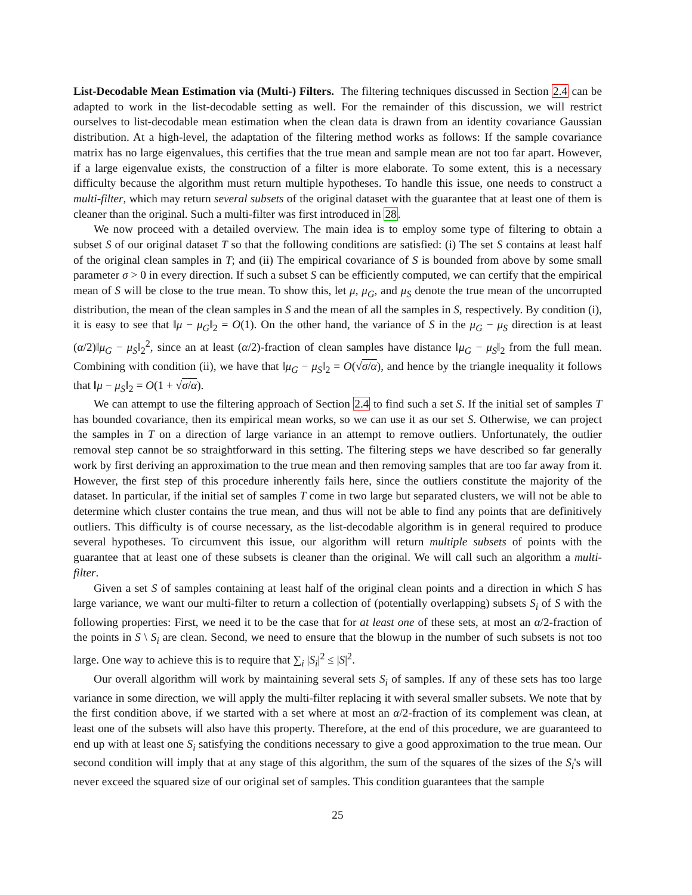List-Decodable Mean Estimation via (Multi-) Filters. The filtering techniques discussed in Section 2.4 can be adapted to work in the list-decodable setting as well. For the remainder of this discussion, we will restrict ourselves to list-decodable mean estimation when the clean data is drawn from an identity covariance Gaussian distribution. At a high-level, the adaptation of the filtering method works as follows: If the sample covariance matrix has no large eigenvalues, this certifies that the true mean and sample mean are not too far apart. However, if a large eigenvalue exists, the construction of a filter is more elaborate. To some extent, this is a necessary difficulty because the algorithm must return multiple hypotheses. To handle this issue, one needs to construct a multi-filter, which may return several subsets of the original dataset with the guarantee that at least one of them is cleaner than the original. Such a multi-filter was first introduced in 28.
We now proceed with a detailed overview. The main idea is to employ some type of filtering to obtain a subset S of our original dataset T so that the following conditions are satisfied: (i) The set S contains at least half of the original clean samples in T; and (ii) The empirical covariance of S is bounded from above by some small parameter σ > 0 in every direction. If such a subset S can be efficiently computed, we can certify that the empirical mean of S will be close to the true mean. To show this, let μ, μ<sub>G</sub>, and μ<sub>S</sub> denote the true mean of the uncorrupted distribution, the mean of the clean samples in S and the mean of all the samples in S, respectively. By condition (i), it is easy to see that ‖μ − μ<sub>G</sub>‖<sub>2</sub> = O(1). On the other hand, the variance of S in the μ<sub>G</sub> − μ<sub>S</sub> direction is at least (α/2)‖μ<sub>G</sub> − μ<sub>S</sub>‖<sub>2</sub><sup>2</sup>, since an at least (α/2)-fraction of clean samples have distance ‖μ<sub>G</sub> − μ<sub>S</sub>‖<sub>2</sub> from the full mean. Combining with condition (ii), we have that ‖μ<sub>G</sub> − μ<sub>S</sub>‖<sub>2</sub> = O(√σ/α), and hence by the triangle inequality it follows that ‖μ − μ<sub>S</sub>‖<sub>2</sub> = O(1 + √σ/α).
We can attempt to use the filtering approach of Section 2.4 to find such a set S. If the initial set of samples T has bounded covariance, then its empirical mean works, so we can use it as our set S. Otherwise, we can project the samples in T on a direction of large variance in an attempt to remove outliers. Unfortunately, the outlier removal step cannot be so straightforward in this setting. The filtering steps we have described so far generally work by first deriving an approximation to the true mean and then removing samples that are too far away from it. However, the first step of this procedure inherently fails here, since the outliers constitute the majority of the dataset. In particular, if the initial set of samples T come in two large but separated clusters, we will not be able to determine which cluster contains the true mean, and thus will not be able to find any points that are definitively outliers. This difficulty is of course necessary, as the list-decodable algorithm is in general required to produce several hypotheses. To circumvent this issue, our algorithm will return multiple subsets of points with the guarantee that at least one of these subsets is cleaner than the original. We will call such an algorithm a multi-filter.
Given a set S of samples containing at least half of the original clean points and a direction in which S has large variance, we want our multi-filter to return a collection of (potentially overlapping) subsets S<sub>i</sub> of S with the following properties: First, we need it to be the case that for at least one of these sets, at most an α/2-fraction of the points in S \ S<sub>i</sub> are clean. Second, we need to ensure that the blowup in the number of such subsets is not too large. One way to achieve this is to require that ∑<sub>i</sub> |S<sub>i</sub>|<sup>2</sup> ≤ |S|<sup>2</sup>.
Our overall algorithm will work by maintaining several sets S<sub>i</sub> of samples. If any of these sets has too large variance in some direction, we will apply the multi-filter replacing it with several smaller subsets. We note that by the first condition above, if we started with a set where at most an α/2-fraction of its complement was clean, at least one of the subsets will also have this property. Therefore, at the end of this procedure, we are guaranteed to end up with at least one S<sub>i</sub> satisfying the conditions necessary to give a good approximation to the true mean. Our second condition will imply that at any stage of this algorithm, the sum of the squares of the sizes of the S<sub>i</sub>'s will never exceed the squared size of our original set of samples. This condition guarantees that the sample
25